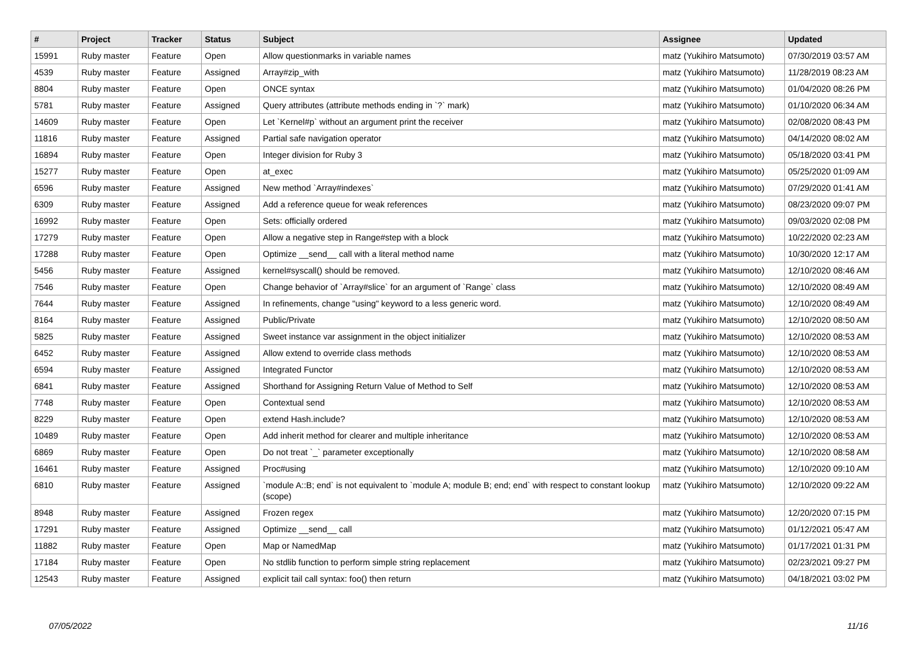| # | Project | Tracker | Status | Subject | Assignee | Updated |
| --- | --- | --- | --- | --- | --- | --- |
| 15991 | Ruby master | Feature | Open | Allow questionmarks in variable names | matz (Yukihiro Matsumoto) | 07/30/2019 03:57 AM |
| 4539 | Ruby master | Feature | Assigned | Array#zip_with | matz (Yukihiro Matsumoto) | 11/28/2019 08:23 AM |
| 8804 | Ruby master | Feature | Open | ONCE syntax | matz (Yukihiro Matsumoto) | 01/04/2020 08:26 PM |
| 5781 | Ruby master | Feature | Assigned | Query attributes (attribute methods ending in `?` mark) | matz (Yukihiro Matsumoto) | 01/10/2020 06:34 AM |
| 14609 | Ruby master | Feature | Open | Let `Kernel#p` without an argument print the receiver | matz (Yukihiro Matsumoto) | 02/08/2020 08:43 PM |
| 11816 | Ruby master | Feature | Assigned | Partial safe navigation operator | matz (Yukihiro Matsumoto) | 04/14/2020 08:02 AM |
| 16894 | Ruby master | Feature | Open | Integer division for Ruby 3 | matz (Yukihiro Matsumoto) | 05/18/2020 03:41 PM |
| 15277 | Ruby master | Feature | Open | at_exec | matz (Yukihiro Matsumoto) | 05/25/2020 01:09 AM |
| 6596 | Ruby master | Feature | Assigned | New method `Array#indexes` | matz (Yukihiro Matsumoto) | 07/29/2020 01:41 AM |
| 6309 | Ruby master | Feature | Assigned | Add a reference queue for weak references | matz (Yukihiro Matsumoto) | 08/23/2020 09:07 PM |
| 16992 | Ruby master | Feature | Open | Sets: officially ordered | matz (Yukihiro Matsumoto) | 09/03/2020 02:08 PM |
| 17279 | Ruby master | Feature | Open | Allow a negative step in Range#step with a block | matz (Yukihiro Matsumoto) | 10/22/2020 02:23 AM |
| 17288 | Ruby master | Feature | Open | Optimize __send__ call with a literal method name | matz (Yukihiro Matsumoto) | 10/30/2020 12:17 AM |
| 5456 | Ruby master | Feature | Assigned | kernel#syscall() should be removed. | matz (Yukihiro Matsumoto) | 12/10/2020 08:46 AM |
| 7546 | Ruby master | Feature | Open | Change behavior of `Array#slice` for an argument of `Range` class | matz (Yukihiro Matsumoto) | 12/10/2020 08:49 AM |
| 7644 | Ruby master | Feature | Assigned | In refinements, change "using" keyword to a less generic word. | matz (Yukihiro Matsumoto) | 12/10/2020 08:49 AM |
| 8164 | Ruby master | Feature | Assigned | Public/Private | matz (Yukihiro Matsumoto) | 12/10/2020 08:50 AM |
| 5825 | Ruby master | Feature | Assigned | Sweet instance var assignment in the object initializer | matz (Yukihiro Matsumoto) | 12/10/2020 08:53 AM |
| 6452 | Ruby master | Feature | Assigned | Allow extend to override class methods | matz (Yukihiro Matsumoto) | 12/10/2020 08:53 AM |
| 6594 | Ruby master | Feature | Assigned | Integrated Functor | matz (Yukihiro Matsumoto) | 12/10/2020 08:53 AM |
| 6841 | Ruby master | Feature | Assigned | Shorthand for Assigning Return Value of Method to Self | matz (Yukihiro Matsumoto) | 12/10/2020 08:53 AM |
| 7748 | Ruby master | Feature | Open | Contextual send | matz (Yukihiro Matsumoto) | 12/10/2020 08:53 AM |
| 8229 | Ruby master | Feature | Open | extend Hash.include? | matz (Yukihiro Matsumoto) | 12/10/2020 08:53 AM |
| 10489 | Ruby master | Feature | Open | Add inherit method for clearer and multiple inheritance | matz (Yukihiro Matsumoto) | 12/10/2020 08:53 AM |
| 6869 | Ruby master | Feature | Open | Do not treat `_` parameter exceptionally | matz (Yukihiro Matsumoto) | 12/10/2020 08:58 AM |
| 16461 | Ruby master | Feature | Assigned | Proc#using | matz (Yukihiro Matsumoto) | 12/10/2020 09:10 AM |
| 6810 | Ruby master | Feature | Assigned | `module A::B; end` is not equivalent to `module A; module B; end; end` with respect to constant lookup (scope) | matz (Yukihiro Matsumoto) | 12/10/2020 09:22 AM |
| 8948 | Ruby master | Feature | Assigned | Frozen regex | matz (Yukihiro Matsumoto) | 12/20/2020 07:15 PM |
| 17291 | Ruby master | Feature | Assigned | Optimize __send__ call | matz (Yukihiro Matsumoto) | 01/12/2021 05:47 AM |
| 11882 | Ruby master | Feature | Open | Map or NamedMap | matz (Yukihiro Matsumoto) | 01/17/2021 01:31 PM |
| 17184 | Ruby master | Feature | Open | No stdlib function to perform simple string replacement | matz (Yukihiro Matsumoto) | 02/23/2021 09:27 PM |
| 12543 | Ruby master | Feature | Assigned | explicit tail call syntax: foo() then return | matz (Yukihiro Matsumoto) | 04/18/2021 03:02 PM |
07/05/2022 11/16